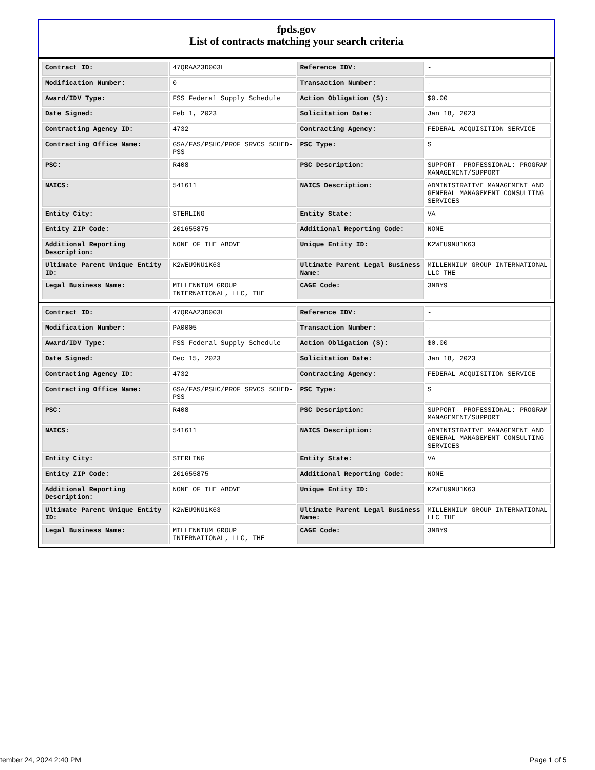fpds.gov
List of contracts matching your search criteria
| Contract ID: | 47QRAA23D003L | Reference IDV: | - |
| Modification Number: | 0 | Transaction Number: | - |
| Award/IDV Type: | FSS Federal Supply Schedule | Action Obligation ($): | $0.00 |
| Date Signed: | Feb 1, 2023 | Solicitation Date: | Jan 18, 2023 |
| Contracting Agency ID: | 4732 | Contracting Agency: | FEDERAL ACQUISITION SERVICE |
| Contracting Office Name: | GSA/FAS/PSHC/PROF SRVCS SCHED-PSS | PSC Type: | S |
| PSC: | R408 | PSC Description: | SUPPORT- PROFESSIONAL: PROGRAM MANAGEMENT/SUPPORT |
| NAICS: | 541611 | NAICS Description: | ADMINISTRATIVE MANAGEMENT AND GENERAL MANAGEMENT CONSULTING SERVICES |
| Entity City: | STERLING | Entity State: | VA |
| Entity ZIP Code: | 201655875 | Additional Reporting Code: | NONE |
| Additional Reporting Description: | NONE OF THE ABOVE | Unique Entity ID: | K2WEU9NU1K63 |
| Ultimate Parent Unique Entity ID: | K2WEU9NU1K63 | Ultimate Parent Legal Business Name: | MILLENNIUM GROUP INTERNATIONAL LLC THE |
| Legal Business Name: | MILLENNIUM GROUP INTERNATIONAL, LLC, THE | CAGE Code: | 3NBY9 |
| Contract ID: | 47QRAA23D003L | Reference IDV: | - |
| Modification Number: | PA0005 | Transaction Number: | - |
| Award/IDV Type: | FSS Federal Supply Schedule | Action Obligation ($): | $0.00 |
| Date Signed: | Dec 15, 2023 | Solicitation Date: | Jan 18, 2023 |
| Contracting Agency ID: | 4732 | Contracting Agency: | FEDERAL ACQUISITION SERVICE |
| Contracting Office Name: | GSA/FAS/PSHC/PROF SRVCS SCHED-PSS | PSC Type: | S |
| PSC: | R408 | PSC Description: | SUPPORT- PROFESSIONAL: PROGRAM MANAGEMENT/SUPPORT |
| NAICS: | 541611 | NAICS Description: | ADMINISTRATIVE MANAGEMENT AND GENERAL MANAGEMENT CONSULTING SERVICES |
| Entity City: | STERLING | Entity State: | VA |
| Entity ZIP Code: | 201655875 | Additional Reporting Code: | NONE |
| Additional Reporting Description: | NONE OF THE ABOVE | Unique Entity ID: | K2WEU9NU1K63 |
| Ultimate Parent Unique Entity ID: | K2WEU9NU1K63 | Ultimate Parent Legal Business Name: | MILLENNIUM GROUP INTERNATIONAL LLC THE |
| Legal Business Name: | MILLENNIUM GROUP INTERNATIONAL, LLC, THE | CAGE Code: | 3NBY9 |
tember 24, 2024 2:40 PM Page 1 of 5